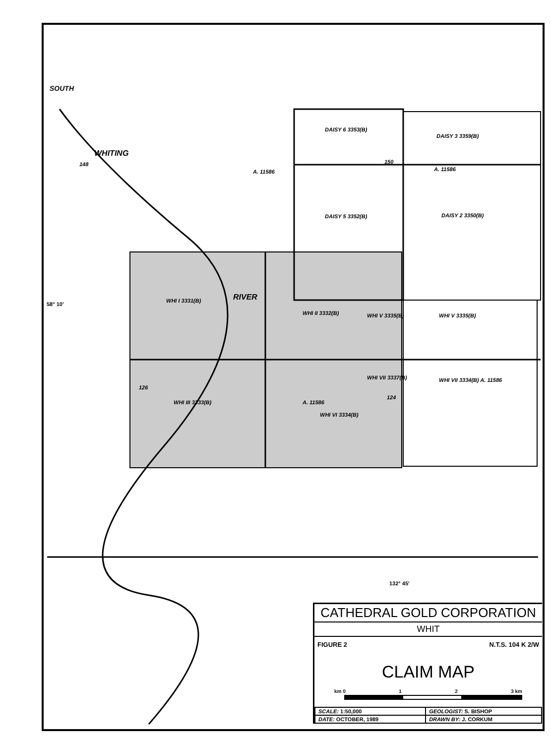WHITING
SOUTH
148
A. 11586
DAISY 6 3353(B)
DAISY 3 3359(B)
150
A. 11586
DAISY 5 3352(B) DAISY 2 3350(B)
RIVER
WHI I 3331(B)
WHI II 3332(B) WHI V 3335(B) WHI V 3335(B)
58° 10'
126
WHI III 3333(B)
WHI VII 3337(B)
124
A. 11586
WHI VI 3334(B)
WHI VII 3334(B) A. 11586
132° 45'
CATHEDRAL GOLD CORPORATION
WHIT
FIGURE 2 N.T.S. 104 K 2/W
CLAIM MAP
km 0 1 2 3 km
| SCALE: 1:50,000 | GEOLOGIST: S. BISHOP |
| DATE: OCTOBER, 1989 | DRAWN BY: J. CORKUM |